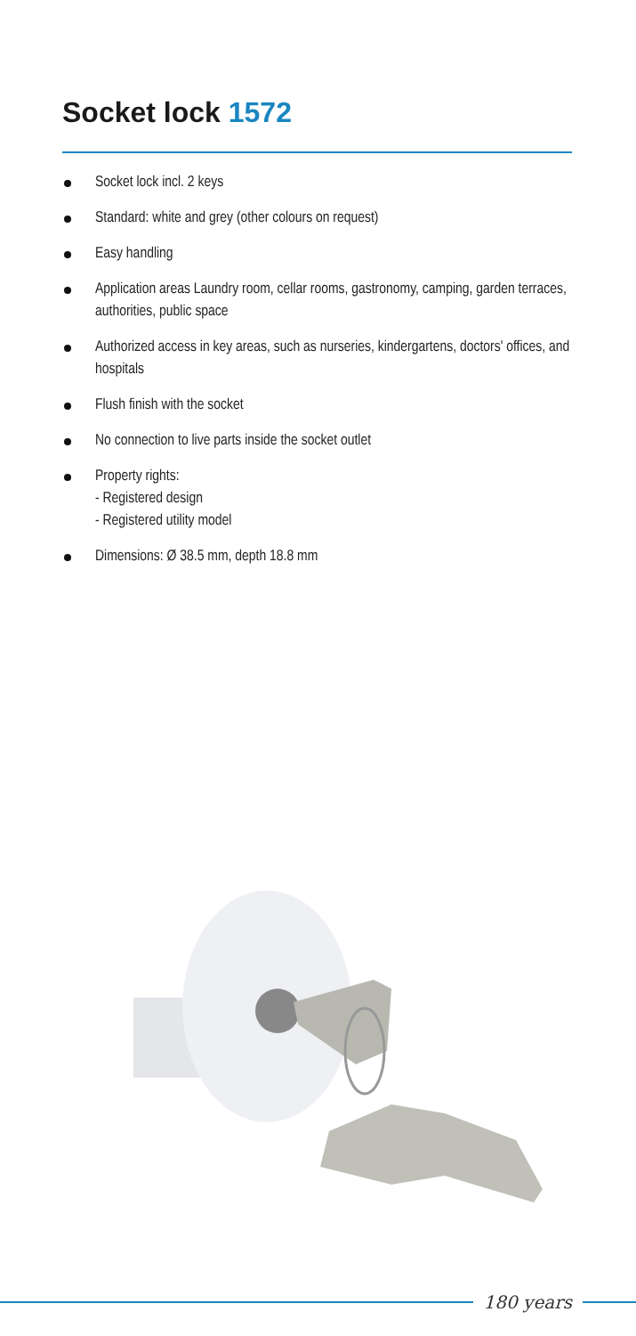Socket lock 1572
Socket lock incl. 2 keys
Standard: white and grey (other colours on request)
Easy handling
Application areas Laundry room, cellar rooms, gastronomy, camping, garden terraces, authorities, public space
Authorized access in key areas, such as nurseries, kindergartens, doctors' offices, and hospitals
Flush finish with the socket
No connection to live parts inside the socket outlet
Property rights:
- Registered design
- Registered utility model
Dimensions: Ø 38.5 mm, depth 18.8 mm
180 years